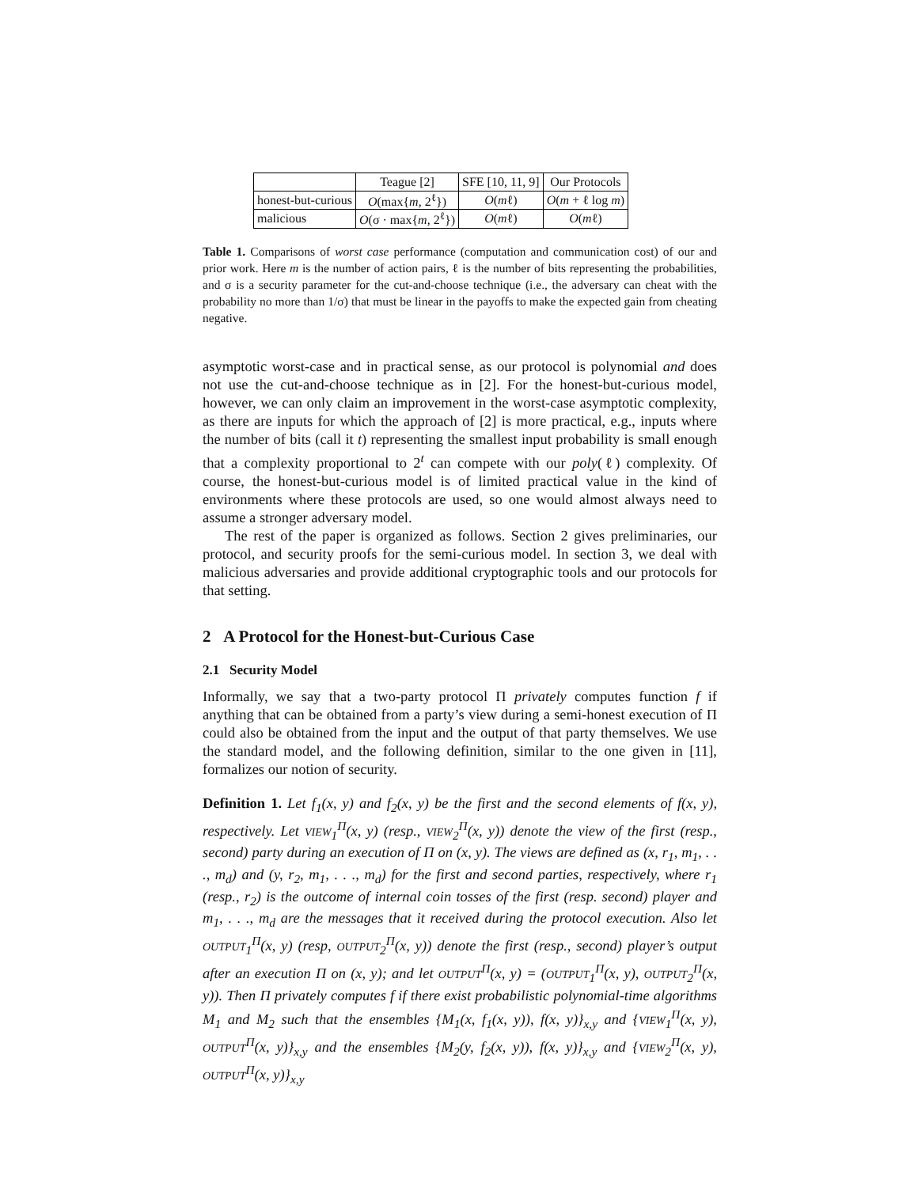| | Teague [2] | SFE [10, 11, 9] | Our Protocols |
| honest-but-curious | O (max{ m , 2<sup>ℓ</sup>}) | O ( m ℓ) | O ( m + ℓ log m ) |
| malicious | O (σ · max{ m , 2<sup>ℓ</sup>}) | O ( m ℓ) | O ( m ℓ) |
Table 1. Comparisons of worst case performance (computation and communication cost) of our and prior work. Here m is the number of action pairs, ℓ is the number of bits representing the probabilities, and σ is a security parameter for the cut-and-choose technique (i.e., the adversary can cheat with the probability no more than 1/σ) that must be linear in the payoffs to make the expected gain from cheating negative.
asymptotic worst-case and in practical sense, as our protocol is polynomial and does not use the cut-and-choose technique as in [2]. For the honest-but-curious model, however, we can only claim an improvement in the worst-case asymptotic complexity, as there are inputs for which the approach of [2] is more practical, e.g., inputs where the number of bits (call it t) representing the smallest input probability is small enough that a complexity proportional to 2<sup>t</sup> can compete with our poly(ℓ) complexity. Of course, the honest-but-curious model is of limited practical value in the kind of environments where these protocols are used, so one would almost always need to assume a stronger adversary model.
The rest of the paper is organized as follows. Section 2 gives preliminaries, our protocol, and security proofs for the semi-curious model. In section 3, we deal with malicious adversaries and provide additional cryptographic tools and our protocols for that setting.
2 A Protocol for the Honest-but-Curious Case
2.1 Security Model
Informally, we say that a two-party protocol Π privately computes function f if anything that can be obtained from a party’s view during a semi-honest execution of Π could also be obtained from the input and the output of that party themselves. We use the standard model, and the following definition, similar to the one given in [11], formalizes our notion of security.
Definition 1. Let f<sub>1</sub>(x, y) and f<sub>2</sub>(x, y) be the first and the second elements of f(x, y), respectively. Let VIEW<sub>1</sub><sup>Π</sup>(x, y) (resp., VIEW<sub>2</sub><sup>Π</sup>(x, y)) denote the view of the first (resp., second) party during an execution of Π on (x, y). The views are defined as (x, r<sub>1</sub>, m<sub>1</sub>, . . ., m<sub>d</sub>) and (y, r<sub>2</sub>, m<sub>1</sub>, . . ., m<sub>d</sub>) for the first and second parties, respectively, where r<sub>1</sub> (resp., r<sub>2</sub>) is the outcome of internal coin tosses of the first (resp. second) player and m<sub>1</sub>, . . ., m<sub>d</sub> are the messages that it received during the protocol execution. Also let OUTPUT<sub>1</sub><sup>Π</sup>(x, y) (resp, OUTPUT<sub>2</sub><sup>Π</sup>(x, y)) denote the first (resp., second) player’s output after an execution Π on (x, y); and let OUTPUT<sup>Π</sup>(x, y) = (OUTPUT<sub>1</sub><sup>Π</sup>(x, y), OUTPUT<sub>2</sub><sup>Π</sup>(x, y)). Then Π privately computes f if there exist probabilistic polynomial-time algorithms M<sub>1</sub> and M<sub>2</sub> such that the ensembles {M<sub>1</sub>(x, f<sub>1</sub>(x, y)), f(x, y)}<sub>x,y</sub> and {VIEW<sub>1</sub><sup>Π</sup>(x, y), OUTPUT<sup>Π</sup>(x, y)}<sub>x,y</sub> and the ensembles {M<sub>2</sub>(y, f<sub>2</sub>(x, y)), f(x, y)}<sub>x,y</sub> and {VIEW<sub>2</sub><sup>Π</sup>(x, y), OUTPUT<sup>Π</sup>(x, y)}<sub>x,y</sub>